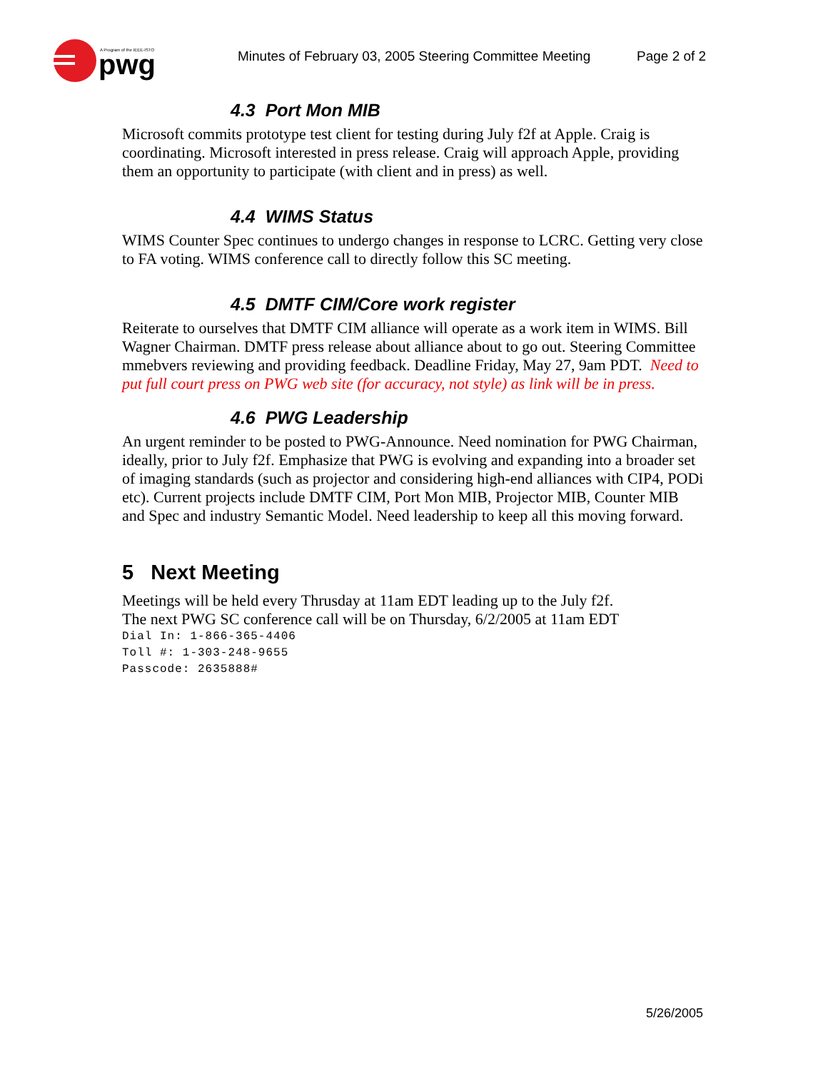pwg
A Program of the IEEE-ISTO
Minutes of February 03, 2005 Steering Committee Meeting
Page 2 of 2
4.3 Port Mon MIB
Microsoft commits prototype test client for testing during July f2f at Apple. Craig is coordinating. Microsoft interested in press release. Craig will approach Apple, providing them an opportunity to participate (with client and in press) as well.
4.4 WIMS Status
WIMS Counter Spec continues to undergo changes in response to LCRC. Getting very close to FA voting. WIMS conference call to directly follow this SC meeting.
4.5 DMTF CIM/Core work register
Reiterate to ourselves that DMTF CIM alliance will operate as a work item in WIMS. Bill Wagner Chairman. DMTF press release about alliance about to go out. Steering Committee mmebvers reviewing and providing feedback. Deadline Friday, May 27, 9am PDT. Need to put full court press on PWG web site (for accuracy, not style) as link will be in press.
4.6 PWG Leadership
An urgent reminder to be posted to PWG-Announce. Need nomination for PWG Chairman, ideally, prior to July f2f. Emphasize that PWG is evolving and expanding into a broader set of imaging standards (such as projector and considering high-end alliances with CIP4, PODi etc). Current projects include DMTF CIM, Port Mon MIB, Projector MIB, Counter MIB and Spec and industry Semantic Model. Need leadership to keep all this moving forward.
5 Next Meeting
Meetings will be held every Thrusday at 11am EDT leading up to the July f2f.
The next PWG SC conference call will be on Thursday, 6/2/2005 at 11am EDT
Dial In: 1-866-365-4406
Toll #: 1-303-248-9655
Passcode: 2635888#
5/26/2005